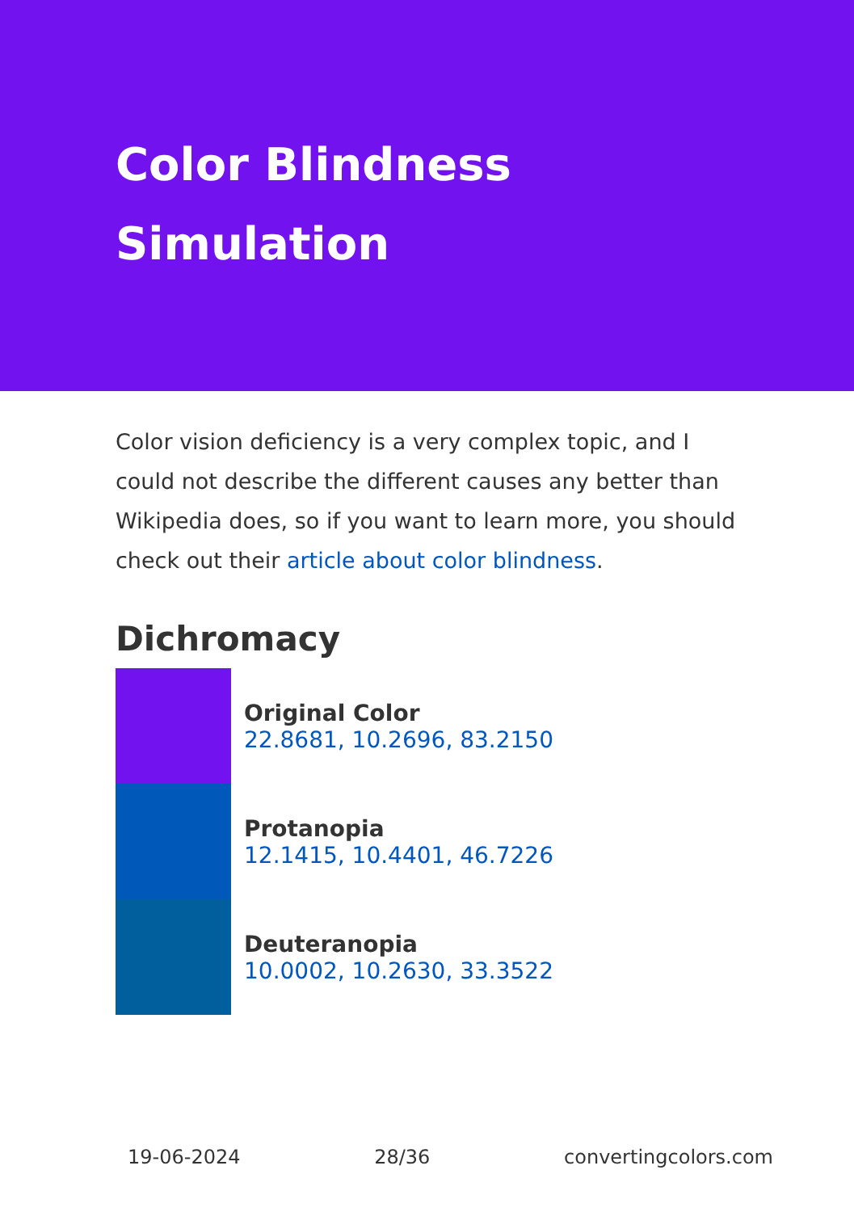Color Blindness Simulation
Color vision deficiency is a very complex topic, and I could not describe the different causes any better than Wikipedia does, so if you want to learn more, you should check out their article about color blindness.
Dichromacy
Original Color
22.8681, 10.2696, 83.2150
Protanopia
12.1415, 10.4401, 46.7226
Deuteranopia
10.0002, 10.2630, 33.3522
19-06-2024 28/36 convertingcolors.com